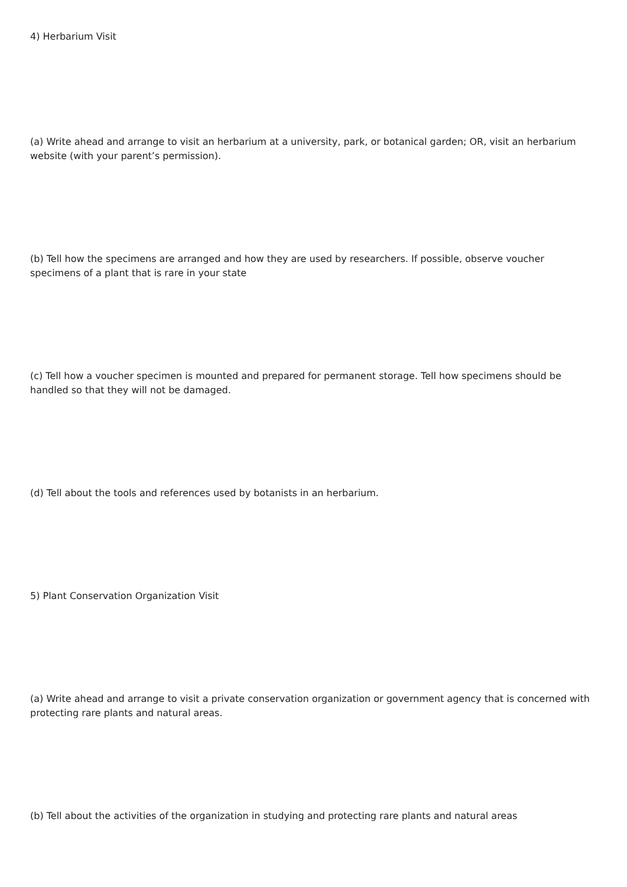4) Herbarium Visit
(a) Write ahead and arrange to visit an herbarium at a university, park, or botanical garden; OR, visit an herbarium website (with your parent’s permission).
(b) Tell how the specimens are arranged and how they are used by researchers. If possible, observe voucher specimens of a plant that is rare in your state
(c) Tell how a voucher specimen is mounted and prepared for permanent storage. Tell how specimens should be handled so that they will not be damaged.
(d) Tell about the tools and references used by botanists in an herbarium.
5) Plant Conservation Organization Visit
(a) Write ahead and arrange to visit a private conservation organization or government agency that is concerned with protecting rare plants and natural areas.
(b) Tell about the activities of the organization in studying and protecting rare plants and natural areas